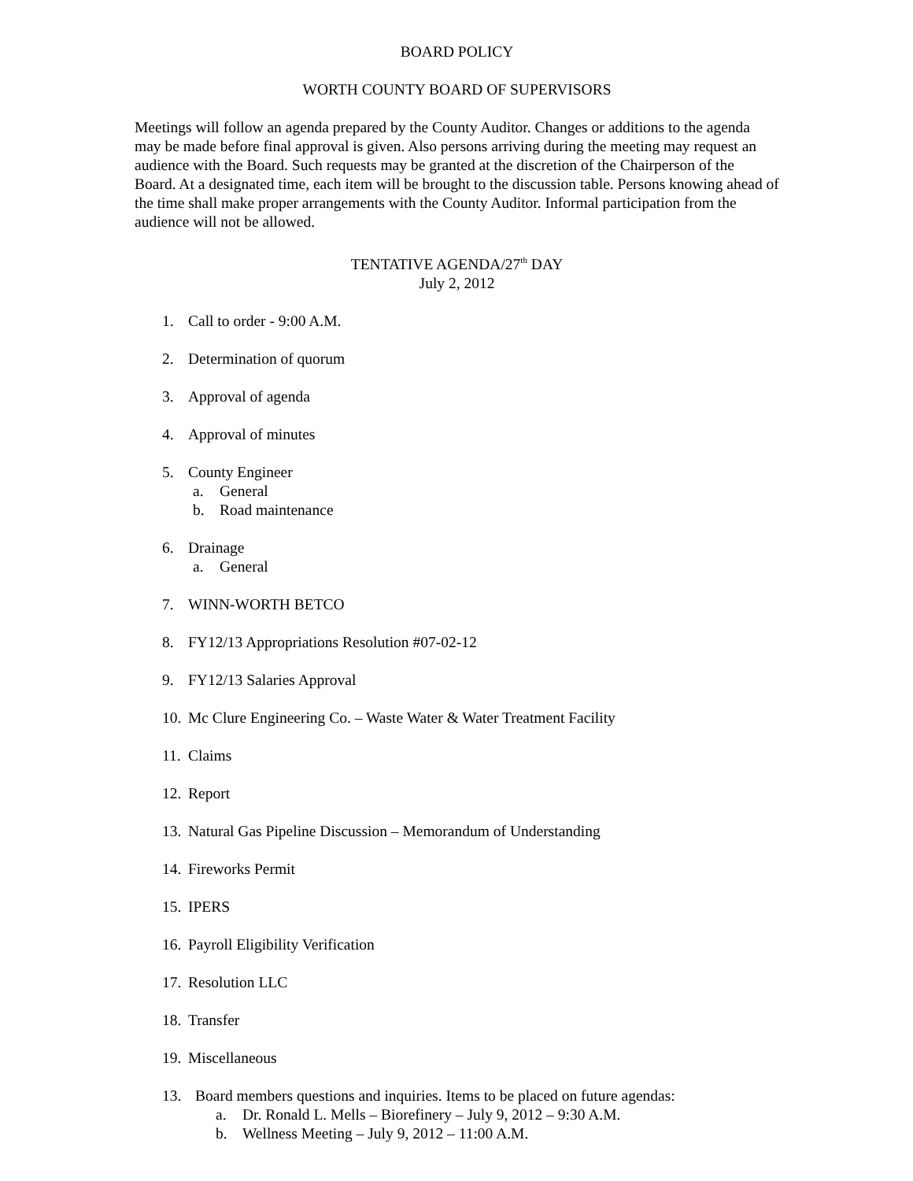BOARD POLICY
WORTH COUNTY BOARD OF SUPERVISORS
Meetings will follow an agenda prepared by the County Auditor. Changes or additions to the agenda may be made before final approval is given. Also persons arriving during the meeting may request an audience with the Board. Such requests may be granted at the discretion of the Chairperson of the Board. At a designated time, each item will be brought to the discussion table. Persons knowing ahead of the time shall make proper arrangements with the County Auditor. Informal participation from the audience will not be allowed.
TENTATIVE AGENDA/27<sup>th</sup> DAY
July 2, 2012
1. Call to order - 9:00 A.M.
2. Determination of quorum
3. Approval of agenda
4. Approval of minutes
5. County Engineer
a. General
b. Road maintenance
6. Drainage
a. General
7. WINN-WORTH BETCO
8. FY12/13 Appropriations Resolution #07-02-12
9. FY12/13 Salaries Approval
10. Mc Clure Engineering Co. – Waste Water & Water Treatment Facility
11. Claims
12. Report
13. Natural Gas Pipeline Discussion – Memorandum of Understanding
14. Fireworks Permit
15. IPERS
16. Payroll Eligibility Verification
17. Resolution LLC
18. Transfer
19. Miscellaneous
13. Board members questions and inquiries. Items to be placed on future agendas:
a. Dr. Ronald L. Mells – Biorefinery – July 9, 2012 – 9:30 A.M.
b. Wellness Meeting – July 9, 2012 – 11:00 A.M.